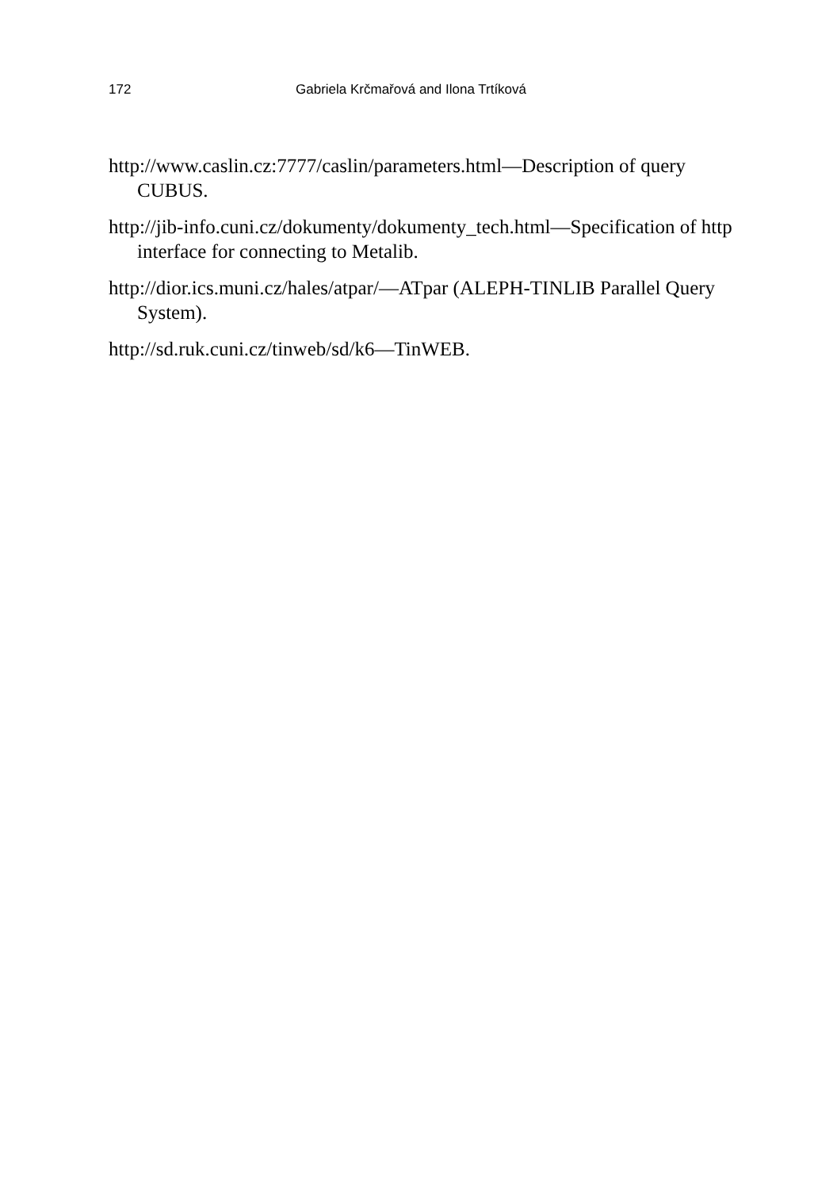172 Gabriela Krčmařová and Ilona Trtíková
http://www.caslin.cz:7777/caslin/parameters.html—Description of query CUBUS.
http://jib-info.cuni.cz/dokumenty/dokumenty_tech.html—Specification of http interface for connecting to Metalib.
http://dior.ics.muni.cz/hales/atpar/—ATpar (ALEPH-TINLIB Parallel Query System).
http://sd.ruk.cuni.cz/tinweb/sd/k6—TinWEB.